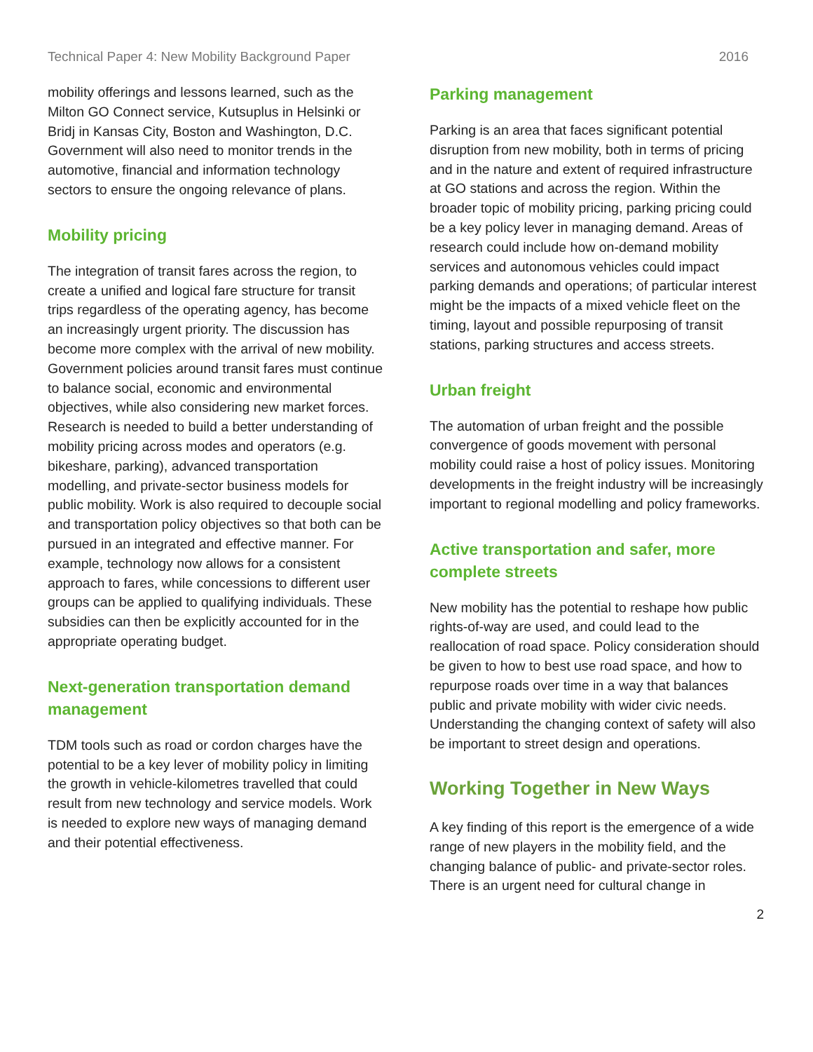Technical Paper 4: New Mobility Background Paper 2016
mobility offerings and lessons learned, such as the Milton GO Connect service, Kutsuplus in Helsinki or Bridj in Kansas City, Boston and Washington, D.C. Government will also need to monitor trends in the automotive, financial and information technology sectors to ensure the ongoing relevance of plans.
Mobility pricing
The integration of transit fares across the region, to create a unified and logical fare structure for transit trips regardless of the operating agency, has become an increasingly urgent priority. The discussion has become more complex with the arrival of new mobility. Government policies around transit fares must continue to balance social, economic and environmental objectives, while also considering new market forces. Research is needed to build a better understanding of mobility pricing across modes and operators (e.g. bikeshare, parking), advanced transportation modelling, and private-sector business models for public mobility. Work is also required to decouple social and transportation policy objectives so that both can be pursued in an integrated and effective manner. For example, technology now allows for a consistent approach to fares, while concessions to different user groups can be applied to qualifying individuals. These subsidies can then be explicitly accounted for in the appropriate operating budget.
Next-generation transportation demand management
TDM tools such as road or cordon charges have the potential to be a key lever of mobility policy in limiting the growth in vehicle-kilometres travelled that could result from new technology and service models. Work is needed to explore new ways of managing demand and their potential effectiveness.
Parking management
Parking is an area that faces significant potential disruption from new mobility, both in terms of pricing and in the nature and extent of required infrastructure at GO stations and across the region. Within the broader topic of mobility pricing, parking pricing could be a key policy lever in managing demand. Areas of research could include how on-demand mobility services and autonomous vehicles could impact parking demands and operations; of particular interest might be the impacts of a mixed vehicle fleet on the timing, layout and possible repurposing of transit stations, parking structures and access streets.
Urban freight
The automation of urban freight and the possible convergence of goods movement with personal mobility could raise a host of policy issues. Monitoring developments in the freight industry will be increasingly important to regional modelling and policy frameworks.
Active transportation and safer, more complete streets
New mobility has the potential to reshape how public rights-of-way are used, and could lead to the reallocation of road space. Policy consideration should be given to how to best use road space, and how to repurpose roads over time in a way that balances public and private mobility with wider civic needs. Understanding the changing context of safety will also be important to street design and operations.
Working Together in New Ways
A key finding of this report is the emergence of a wide range of new players in the mobility field, and the changing balance of public- and private-sector roles. There is an urgent need for cultural change in
2